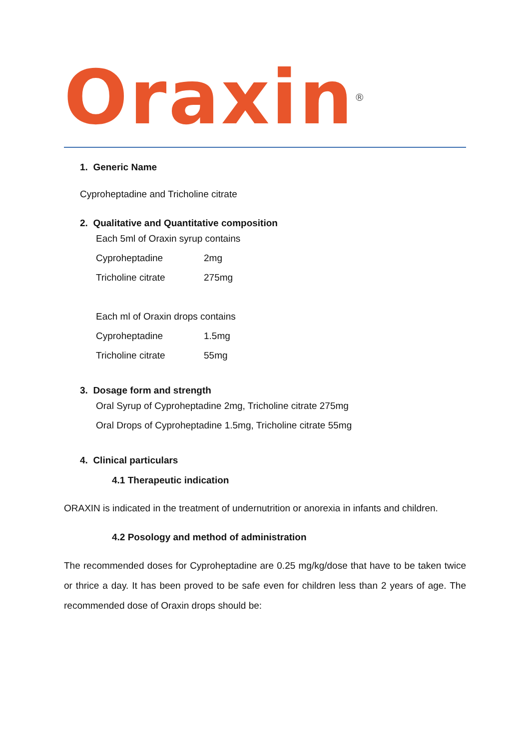Oraxin<sup>®</sup>
1. Generic Name
Cyproheptadine and Tricholine citrate
2. Qualitative and Quantitative composition
Each 5ml of Oraxin syrup contains
Cyproheptadine 2mg
Tricholine citrate 275mg
Each ml of Oraxin drops contains
Cyproheptadine 1.5mg
Tricholine citrate 55mg
3. Dosage form and strength
Oral Syrup of Cyproheptadine 2mg, Tricholine citrate 275mg
Oral Drops of Cyproheptadine 1.5mg, Tricholine citrate 55mg
4. Clinical particulars
4.1 Therapeutic indication
ORAXIN is indicated in the treatment of undernutrition or anorexia in infants and children.
4.2 Posology and method of administration
The recommended doses for Cyproheptadine are 0.25 mg/kg/dose that have to be taken twice or thrice a day. It has been proved to be safe even for children less than 2 years of age. The recommended dose of Oraxin drops should be: